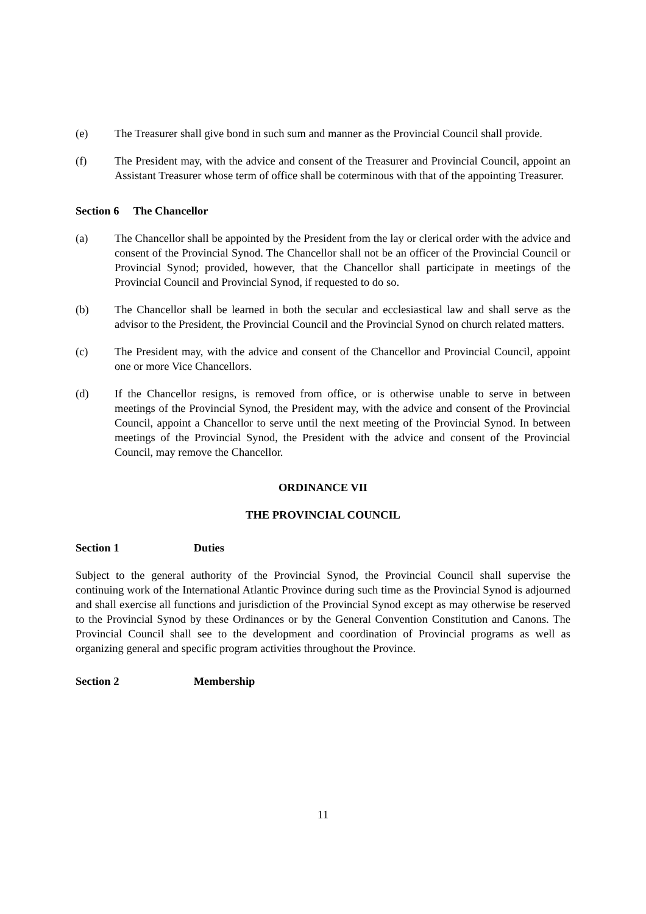(e) The Treasurer shall give bond in such sum and manner as the Provincial Council shall provide.
(f) The President may, with the advice and consent of the Treasurer and Provincial Council, appoint an Assistant Treasurer whose term of office shall be coterminous with that of the appointing Treasurer.
Section 6 The Chancellor
(a) The Chancellor shall be appointed by the President from the lay or clerical order with the advice and consent of the Provincial Synod. The Chancellor shall not be an officer of the Provincial Council or Provincial Synod; provided, however, that the Chancellor shall participate in meetings of the Provincial Council and Provincial Synod, if requested to do so.
(b) The Chancellor shall be learned in both the secular and ecclesiastical law and shall serve as the advisor to the President, the Provincial Council and the Provincial Synod on church related matters.
(c) The President may, with the advice and consent of the Chancellor and Provincial Council, appoint one or more Vice Chancellors.
(d) If the Chancellor resigns, is removed from office, or is otherwise unable to serve in between meetings of the Provincial Synod, the President may, with the advice and consent of the Provincial Council, appoint a Chancellor to serve until the next meeting of the Provincial Synod. In between meetings of the Provincial Synod, the President with the advice and consent of the Provincial Council, may remove the Chancellor.
ORDINANCE VII
THE PROVINCIAL COUNCIL
Section 1 Duties
Subject to the general authority of the Provincial Synod, the Provincial Council shall supervise the continuing work of the International Atlantic Province during such time as the Provincial Synod is adjourned and shall exercise all functions and jurisdiction of the Provincial Synod except as may otherwise be reserved to the Provincial Synod by these Ordinances or by the General Convention Constitution and Canons. The Provincial Council shall see to the development and coordination of Provincial programs as well as organizing general and specific program activities throughout the Province.
Section 2 Membership
11